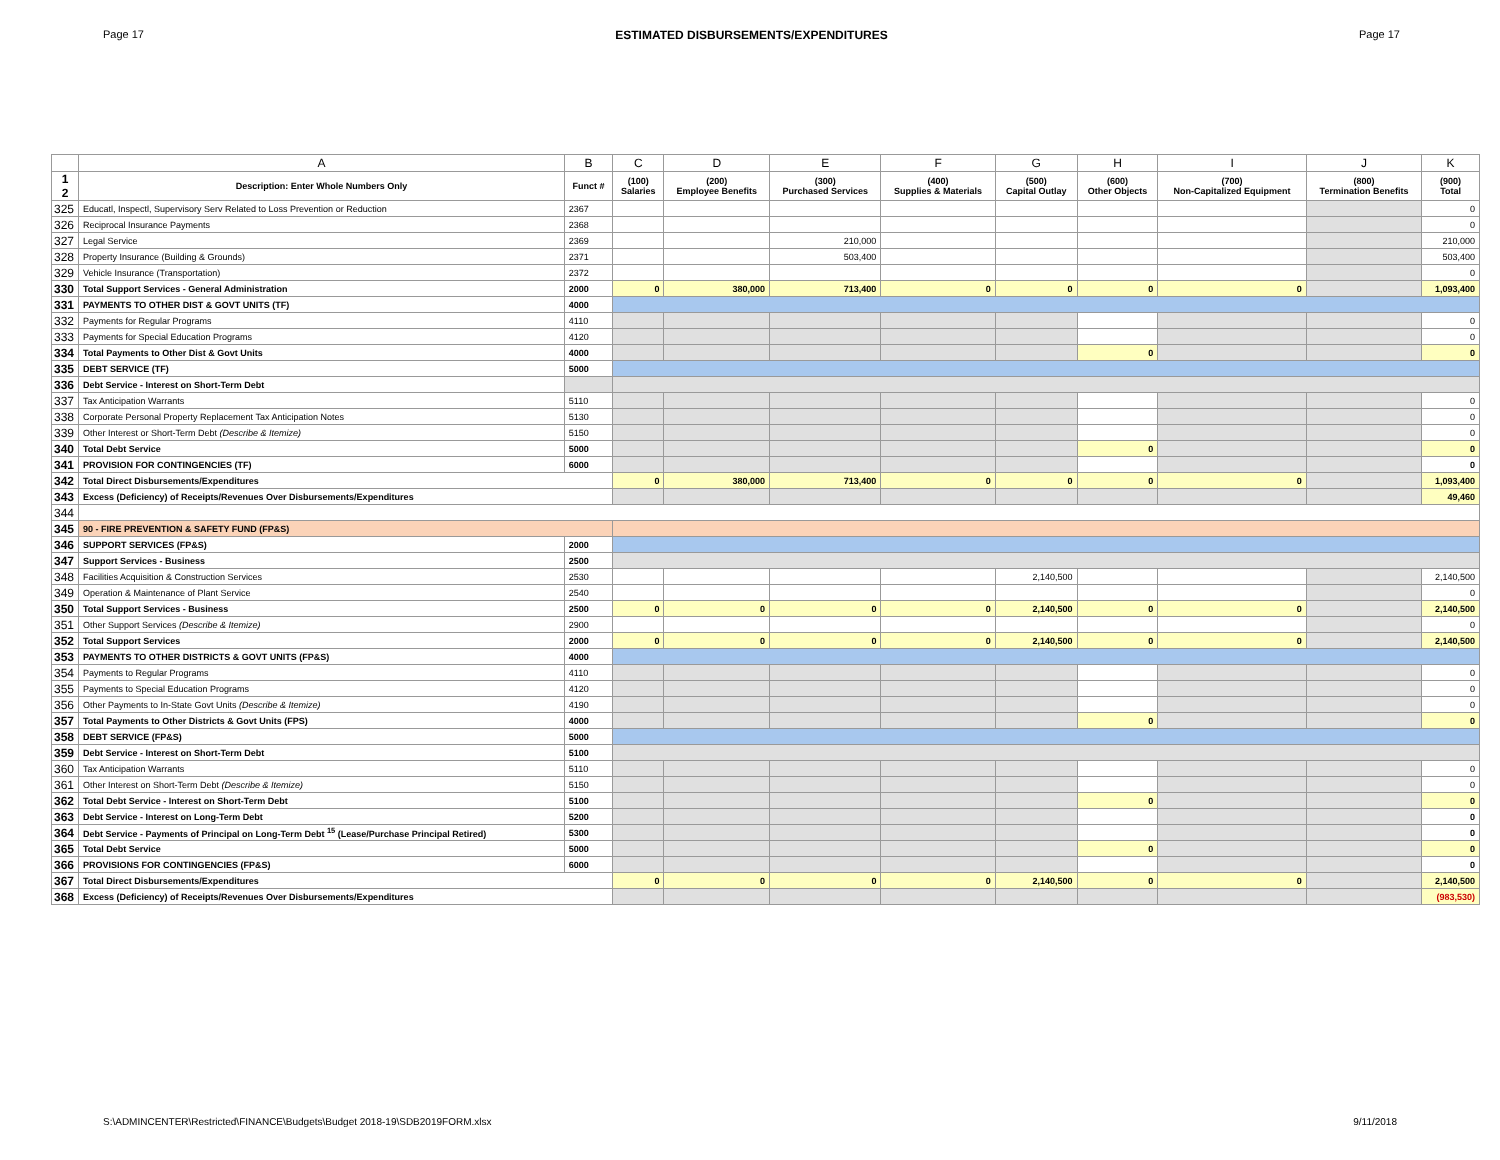Page 17 ESTIMATED DISBURSEMENTS/EXPENDITURES Page 17
| | A | B | C | D | E | F | G | H | I | J | K |
| --- | --- | --- | --- | --- | --- | --- | --- | --- | --- | --- | --- |
| 1 2 | Description: Enter Whole Numbers Only | Funct # | (100) Salaries | (200) Employee Benefits | (300) Purchased Services | (400) Supplies & Materials | (500) Capital Outlay | (600) Other Objects | (700) Non-Capitalized Equipment | (800) Termination Benefits | (900) Total |
| 325 | Educatl, Inspectl, Supervisory Serv Related to Loss Prevention or Reduction | 2367 | | | | | | | | | 0 |
| 326 | Reciprocal Insurance Payments | 2368 | | | | | | | | | 0 |
| 327 | Legal Service | 2369 | | | 210,000 | | | | | | 210,000 |
| 328 | Property Insurance (Building & Grounds) | 2371 | | | 503,400 | | | | | | 503,400 |
| 329 | Vehicle Insurance (Transportation) | 2372 | | | | | | | | | 0 |
| 330 | Total Support Services - General Administration | 2000 | 0 | 380,000 | 713,400 | 0 | 0 | 0 | 0 | | 1,093,400 |
| 331 | PAYMENTS TO OTHER DIST & GOVT UNITS (TF) | 4000 | | | | | | | | | |
| 332 | Payments for Regular Programs | 4110 | | | | | | | | | 0 |
| 333 | Payments for Special Education Programs | 4120 | | | | | | | | | 0 |
| 334 | Total Payments to Other Dist & Govt Units | 4000 | | | | | | 0 | | | 0 |
| 335 | DEBT SERVICE (TF) | 5000 | | | | | | | | | |
| 336 | Debt Service - Interest on Short-Term Debt | | | | | | | | | | |
| 337 | Tax Anticipation Warrants | 5110 | | | | | | | | | 0 |
| 338 | Corporate Personal Property Replacement Tax Anticipation Notes | 5130 | | | | | | | | | 0 |
| 339 | Other Interest or Short-Term Debt (Describe & Itemize) | 5150 | | | | | | | | | 0 |
| 340 | Total Debt Service | 5000 | | | | | | 0 | | | 0 |
| 341 | PROVISION FOR CONTINGENCIES (TF) | 6000 | | | | | | | | | 0 |
| 342 | Total Direct Disbursements/Expenditures | | 0 | 380,000 | 713,400 | 0 | 0 | 0 | 0 | | 1,093,400 |
| 343 | Excess (Deficiency) of Receipts/Revenues Over Disbursements/Expenditures | | | | | | | | | | 49,460 |
| 344 | | | | | | | | | | | |
| 345 | 90 - FIRE PREVENTION & SAFETY FUND (FP&S) | | | | | | | | | | |
| 346 | SUPPORT SERVICES (FP&S) | 2000 | | | | | | | | | |
| 347 | Support Services - Business | 2500 | | | | | | | | | |
| 348 | Facilities Acquisition & Construction Services | 2530 | | | | | 2,140,500 | | | | 2,140,500 |
| 349 | Operation & Maintenance of Plant Service | 2540 | | | | | | | | | 0 |
| 350 | Total Support Services - Business | 2500 | 0 | 0 | 0 | 0 | 2,140,500 | 0 | 0 | | 2,140,500 |
| 351 | Other Support Services (Describe & Itemize) | 2900 | | | | | | | | | 0 |
| 352 | Total Support Services | 2000 | 0 | 0 | 0 | 0 | 2,140,500 | 0 | 0 | | 2,140,500 |
| 353 | PAYMENTS TO OTHER DISTRICTS & GOVT UNITS (FP&S) | 4000 | | | | | | | | | |
| 354 | Payments to Regular Programs | 4110 | | | | | | | | | 0 |
| 355 | Payments to Special Education Programs | 4120 | | | | | | | | | 0 |
| 356 | Other Payments to In-State Govt Units (Describe & Itemize) | 4190 | | | | | | | | | 0 |
| 357 | Total Payments to Other Districts & Govt Units (FPS) | 4000 | | | | | | 0 | | | 0 |
| 358 | DEBT SERVICE (FP&S) | 5000 | | | | | | | | | |
| 359 | Debt Service - Interest on Short-Term Debt | 5100 | | | | | | | | | |
| 360 | Tax Anticipation Warrants | 5110 | | | | | | | | | 0 |
| 361 | Other Interest on Short-Term Debt (Describe & Itemize) | 5150 | | | | | | | | | 0 |
| 362 | Total Debt Service - Interest on Short-Term Debt | 5100 | | | | | | 0 | | | 0 |
| 363 | Debt Service - Interest on Long-Term Debt | 5200 | | | | | | | | | 0 |
| 364 | Debt Service - Payments of Principal on Long-Term Debt <sup>15</sup> (Lease/Purchase Principal Retired) | 5300 | | | | | | | | | 0 |
| 365 | Total Debt Service | 5000 | | | | | | 0 | | | 0 |
| 366 | PROVISIONS FOR CONTINGENCIES (FP&S) | 6000 | | | | | | | | | 0 |
| 367 | Total Direct Disbursements/Expenditures | | 0 | 0 | 0 | 0 | 2,140,500 | 0 | 0 | | 2,140,500 |
| 368 | Excess (Deficiency) of Receipts/Revenues Over Disbursements/Expenditures | | | | | | | | | | (983,530) |
S:\ADMINCENTER\Restricted\FINANCE\Budgets\Budget 2018-19\SDB2019FORM.xlsx 9/11/2018